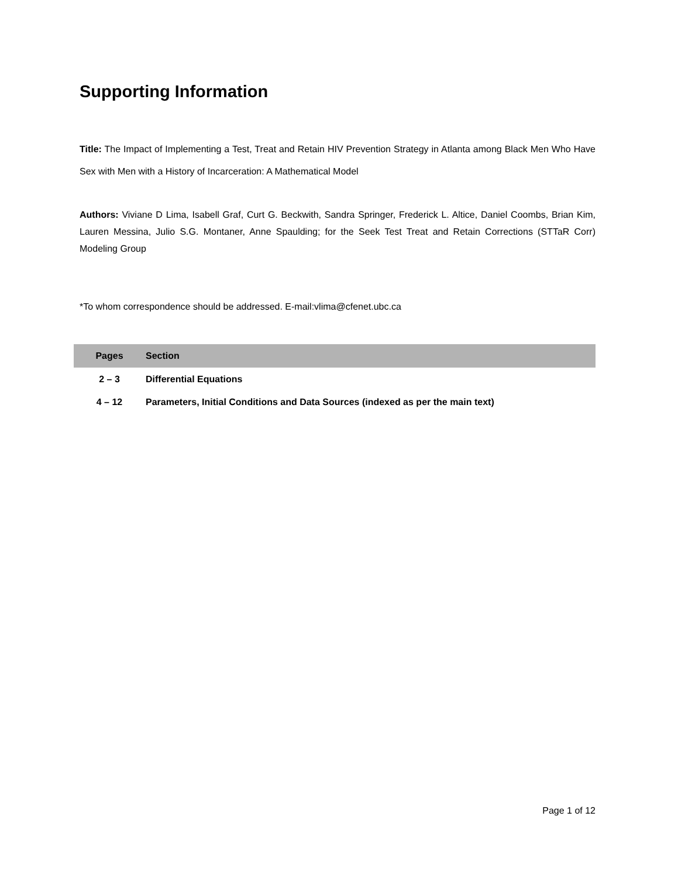Supporting Information
Title: The Impact of Implementing a Test, Treat and Retain HIV Prevention Strategy in Atlanta among Black Men Who Have Sex with Men with a History of Incarceration: A Mathematical Model
Authors: Viviane D Lima, Isabell Graf, Curt G. Beckwith, Sandra Springer, Frederick L. Altice, Daniel Coombs, Brian Kim, Lauren Messina, Julio S.G. Montaner, Anne Spaulding; for the Seek Test Treat and Retain Corrections (STTaR Corr) Modeling Group
*To whom correspondence should be addressed. E-mail:vlima@cfenet.ubc.ca
| Pages | Section |
| --- | --- |
| 2 – 3 | Differential Equations |
| 4 – 12 | Parameters, Initial Conditions and Data Sources (indexed as per the main text) |
Page 1 of 12